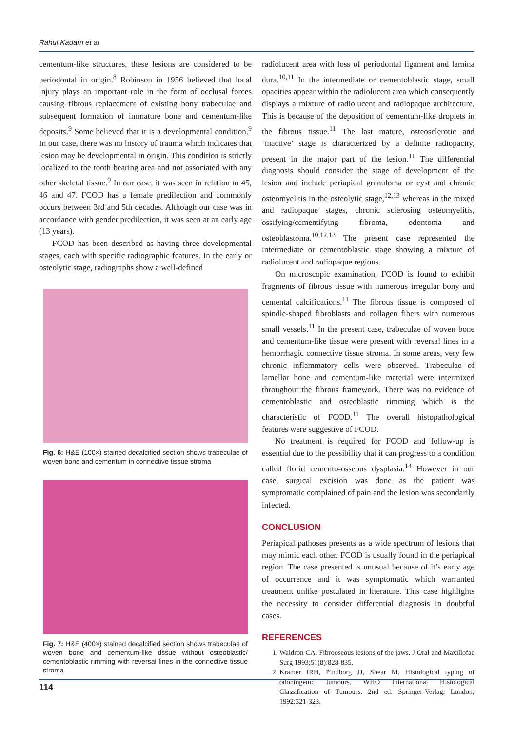Rahul Kadam et al
cementum-like structures, these lesions are considered to be periodontal in origin.<sup>8</sup> Robinson in 1956 believed that local injury plays an important role in the form of occlusal forces causing fibrous replacement of existing bony trabeculae and subsequent formation of immature bone and cementum-like deposits.<sup>9</sup> Some believed that it is a developmental condition.<sup>9</sup> In our case, there was no history of trauma which indicates that lesion may be developmental in origin. This condition is strictly localized to the tooth bearing area and not associated with any other skeletal tissue.<sup>9</sup> In our case, it was seen in relation to 45, 46 and 47. FCOD has a female predilection and commonly occurs between 3rd and 5th decades. Although our case was in accordance with gender predilection, it was seen at an early age (13 years).
FCOD has been described as having three developmental stages, each with specific radiographic features. In the early or osteolytic stage, radiographs show a well-defined
Fig. 6: H&E (100×) stained decalcified section shows trabeculae of woven bone and cementum in connective tissue stroma
Fig. 7: H&E (400×) stained decalcified section shows trabeculae of woven bone and cementum-like tissue without osteoblastic/ cementoblastic rimming with reversal lines in the connective tissue stroma
radiolucent area with loss of periodontal ligament and lamina dura.<sup>10,11</sup> In the intermediate or cementoblastic stage, small opacities appear within the radiolucent area which consequently displays a mixture of radiolucent and radiopaque architecture. This is because of the deposition of cementum-like droplets in the fibrous tissue.<sup>11</sup> The last mature, osteosclerotic and ‘inactive’ stage is characterized by a definite radiopacity, present in the major part of the lesion.<sup>11</sup> The differential diagnosis should consider the stage of development of the lesion and include periapical granuloma or cyst and chronic osteomyelitis in the osteolytic stage,<sup>12,13</sup> whereas in the mixed and radiopaque stages, chronic sclerosing osteomyelitis, ossifying/cementifying fibroma, odontoma and osteoblastoma.<sup>10,12,13</sup> The present case represented the intermediate or cementoblastic stage showing a mixture of radiolucent and radiopaque regions.
On microscopic examination, FCOD is found to exhibit fragments of fibrous tissue with numerous irregular bony and cemental calcifications.<sup>11</sup> The fibrous tissue is composed of spindle-shaped fibroblasts and collagen fibers with numerous small vessels.<sup>11</sup> In the present case, trabeculae of woven bone and cementum-like tissue were present with reversal lines in a hemorrhagic connective tissue stroma. In some areas, very few chronic inflammatory cells were observed. Trabeculae of lamellar bone and cementum-like material were intermixed throughout the fibrous framework. There was no evidence of cementoblastic and osteoblastic rimming which is the characteristic of FCOD.<sup>11</sup> The overall histopathological features were suggestive of FCOD.
No treatment is required for FCOD and follow-up is essential due to the possibility that it can progress to a condition called florid cemento-osseous dysplasia.<sup>14</sup> However in our case, surgical excision was done as the patient was symptomatic complained of pain and the lesion was secondarily infected.
CONCLUSION
Periapical pathoses presents as a wide spectrum of lesions that may mimic each other. FCOD is usually found in the periapical region. The case presented is unusual because of it’s early age of occurrence and it was symptomatic which warranted treatment unlike postulated in literature. This case highlights the necessity to consider differential diagnosis in doubtful cases.
REFERENCES
1. Waldron CA. Fibrooseous lesions of the jaws. J Oral and Maxillofac Surg 1993;51(8):828-835.
2. Kramer IRH, Pindborg JJ, Shear M. Histological typing of odontogenic tumours. WHO International Histological Classification of Tumours. 2nd ed. Springer-Verlag, London; 1992:321-323.
114